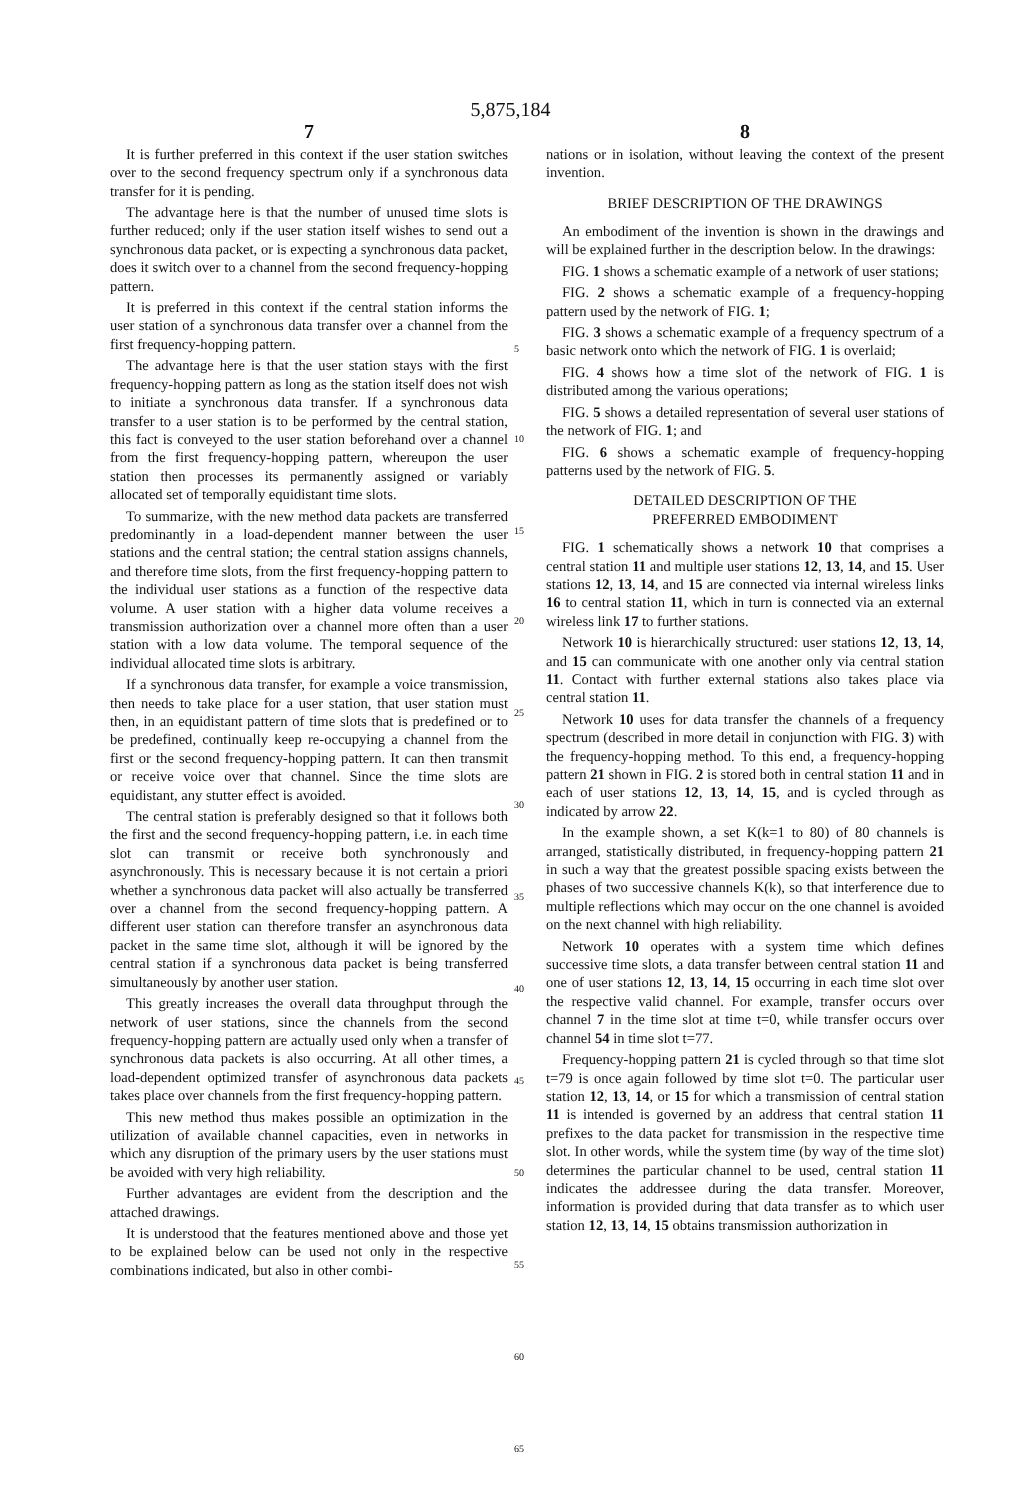5,875,184
7
It is further preferred in this context if the user station switches over to the second frequency spectrum only if a synchronous data transfer for it is pending.
The advantage here is that the number of unused time slots is further reduced; only if the user station itself wishes to send out a synchronous data packet, or is expecting a synchronous data packet, does it switch over to a channel from the second frequency-hopping pattern.
It is preferred in this context if the central station informs the user station of a synchronous data transfer over a channel from the first frequency-hopping pattern.
The advantage here is that the user station stays with the first frequency-hopping pattern as long as the station itself does not wish to initiate a synchronous data transfer. If a synchronous data transfer to a user station is to be performed by the central station, this fact is conveyed to the user station beforehand over a channel from the first frequency-hopping pattern, whereupon the user station then processes its permanently assigned or variably allocated set of temporally equidistant time slots.
To summarize, with the new method data packets are transferred predominantly in a load-dependent manner between the user stations and the central station; the central station assigns channels, and therefore time slots, from the first frequency-hopping pattern to the individual user stations as a function of the respective data volume. A user station with a higher data volume receives a transmission authorization over a channel more often than a user station with a low data volume. The temporal sequence of the individual allocated time slots is arbitrary.
If a synchronous data transfer, for example a voice transmission, then needs to take place for a user station, that user station must then, in an equidistant pattern of time slots that is predefined or to be predefined, continually keep re-occupying a channel from the first or the second frequency-hopping pattern. It can then transmit or receive voice over that channel. Since the time slots are equidistant, any stutter effect is avoided.
The central station is preferably designed so that it follows both the first and the second frequency-hopping pattern, i.e. in each time slot can transmit or receive both synchronously and asynchronously. This is necessary because it is not certain a priori whether a synchronous data packet will also actually be transferred over a channel from the second frequency-hopping pattern. A different user station can therefore transfer an asynchronous data packet in the same time slot, although it will be ignored by the central station if a synchronous data packet is being transferred simultaneously by another user station.
This greatly increases the overall data throughput through the network of user stations, since the channels from the second frequency-hopping pattern are actually used only when a transfer of synchronous data packets is also occurring. At all other times, a load-dependent optimized transfer of asynchronous data packets takes place over channels from the first frequency-hopping pattern.
This new method thus makes possible an optimization in the utilization of available channel capacities, even in networks in which any disruption of the primary users by the user stations must be avoided with very high reliability.
Further advantages are evident from the description and the attached drawings.
It is understood that the features mentioned above and those yet to be explained below can be used not only in the respective combinations indicated, but also in other combi-
5
10
15
20
25
30
35
40
45
50
55
60
65
8
nations or in isolation, without leaving the context of the present invention.
BRIEF DESCRIPTION OF THE DRAWINGS
An embodiment of the invention is shown in the drawings and will be explained further in the description below. In the drawings:
FIG. 1 shows a schematic example of a network of user stations;
FIG. 2 shows a schematic example of a frequency-hopping pattern used by the network of FIG. 1;
FIG. 3 shows a schematic example of a frequency spectrum of a basic network onto which the network of FIG. 1 is overlaid;
FIG. 4 shows how a time slot of the network of FIG. 1 is distributed among the various operations;
FIG. 5 shows a detailed representation of several user stations of the network of FIG. 1; and
FIG. 6 shows a schematic example of frequency-hopping patterns used by the network of FIG. 5.
DETAILED DESCRIPTION OF THE
PREFERRED EMBODIMENT
FIG. 1 schematically shows a network 10 that comprises a central station 11 and multiple user stations 12, 13, 14, and 15. User stations 12, 13, 14, and 15 are connected via internal wireless links 16 to central station 11, which in turn is connected via an external wireless link 17 to further stations.
Network 10 is hierarchically structured: user stations 12, 13, 14, and 15 can communicate with one another only via central station 11. Contact with further external stations also takes place via central station 11.
Network 10 uses for data transfer the channels of a frequency spectrum (described in more detail in conjunction with FIG. 3) with the frequency-hopping method. To this end, a frequency-hopping pattern 21 shown in FIG. 2 is stored both in central station 11 and in each of user stations 12, 13, 14, 15, and is cycled through as indicated by arrow 22.
In the example shown, a set K(k=1 to 80) of 80 channels is arranged, statistically distributed, in frequency-hopping pattern 21 in such a way that the greatest possible spacing exists between the phases of two successive channels K(k), so that interference due to multiple reflections which may occur on the one channel is avoided on the next channel with high reliability.
Network 10 operates with a system time which defines successive time slots, a data transfer between central station 11 and one of user stations 12, 13, 14, 15 occurring in each time slot over the respective valid channel. For example, transfer occurs over channel 7 in the time slot at time t=0, while transfer occurs over channel 54 in time slot t=77.
Frequency-hopping pattern 21 is cycled through so that time slot t=79 is once again followed by time slot t=0. The particular user station 12, 13, 14, or 15 for which a transmission of central station 11 is intended is governed by an address that central station 11 prefixes to the data packet for transmission in the respective time slot. In other words, while the system time (by way of the time slot) determines the particular channel to be used, central station 11 indicates the addressee during the data transfer. Moreover, information is provided during that data transfer as to which user station 12, 13, 14, 15 obtains transmission authorization in